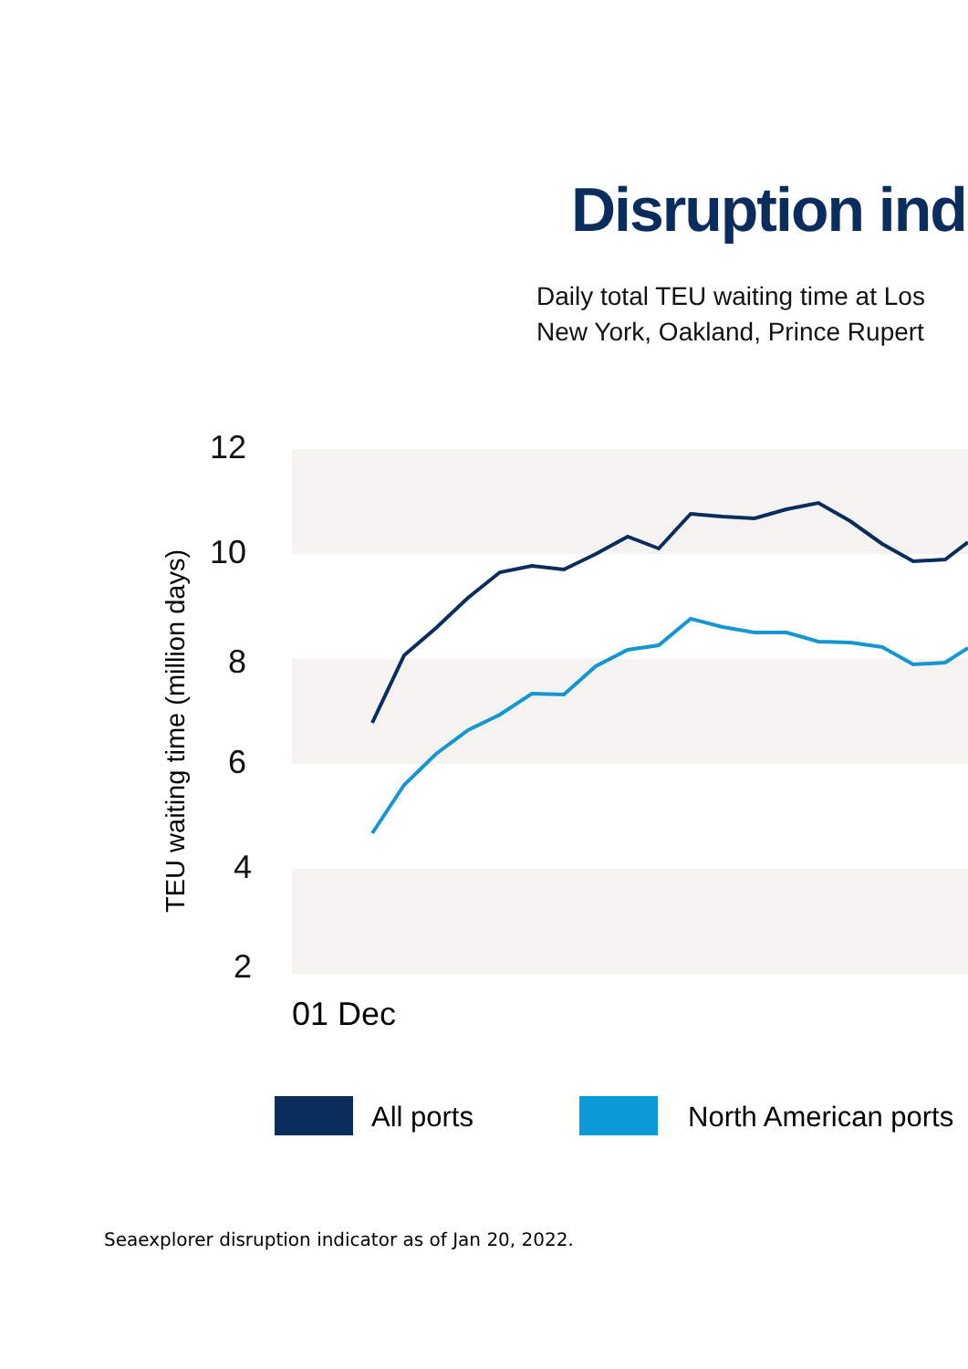Disruption ind
Daily total TEU waiting time at Los
New York, Oakland, Prince Rupert
12
10
8
6
4
2
01 Dec
TEU waiting time (million days)
All ports
North American ports
Seaexplorer disruption indicator as of Jan 20, 2022.